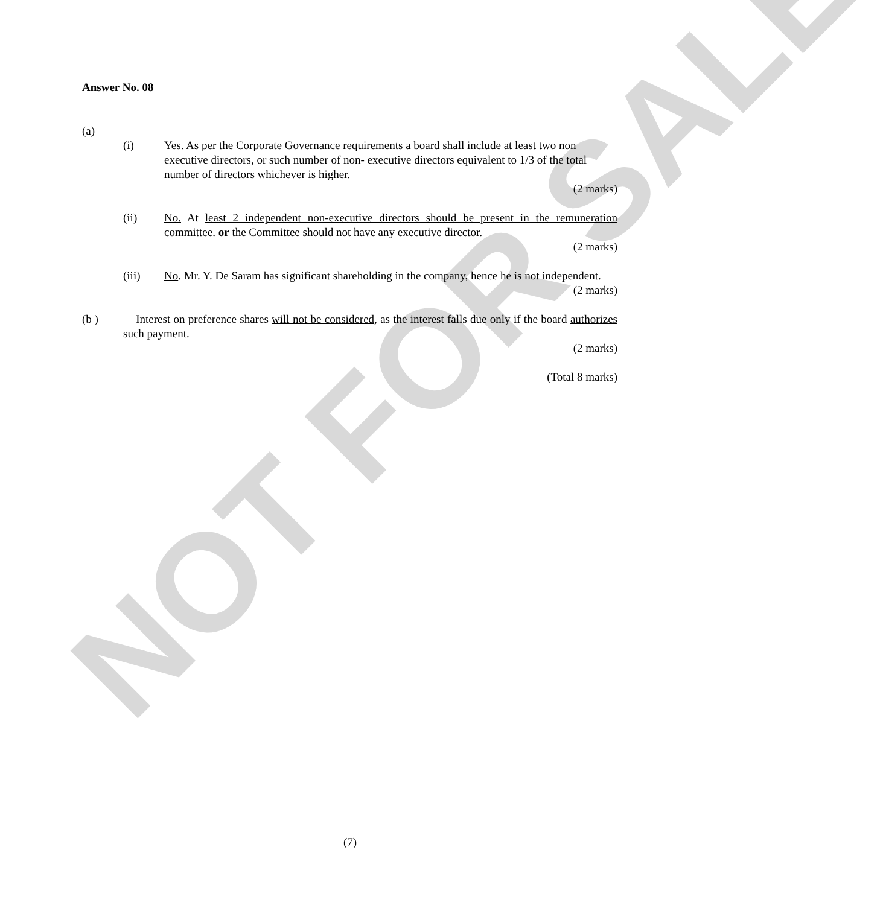NOT FOR SALE
Answer No. 08
(a)
(i) Yes. As per the Corporate Governance requirements a board shall include at least two non executive directors, or such number of non- executive directors equivalent to 1/3 of the total number of directors whichever is higher.
(2 marks)
(ii) No. At least 2 independent non-executive directors should be present in the remuneration committee. or the Committee should not have any executive director.
(2 marks)
(iii) No. Mr. Y. De Saram has significant shareholding in the company, hence he is not independent.
(2 marks)
(b ) Interest on preference shares will not be considered, as the interest falls due only if the board authorizes such payment.
(2 marks)
(Total 8 marks)
(7)